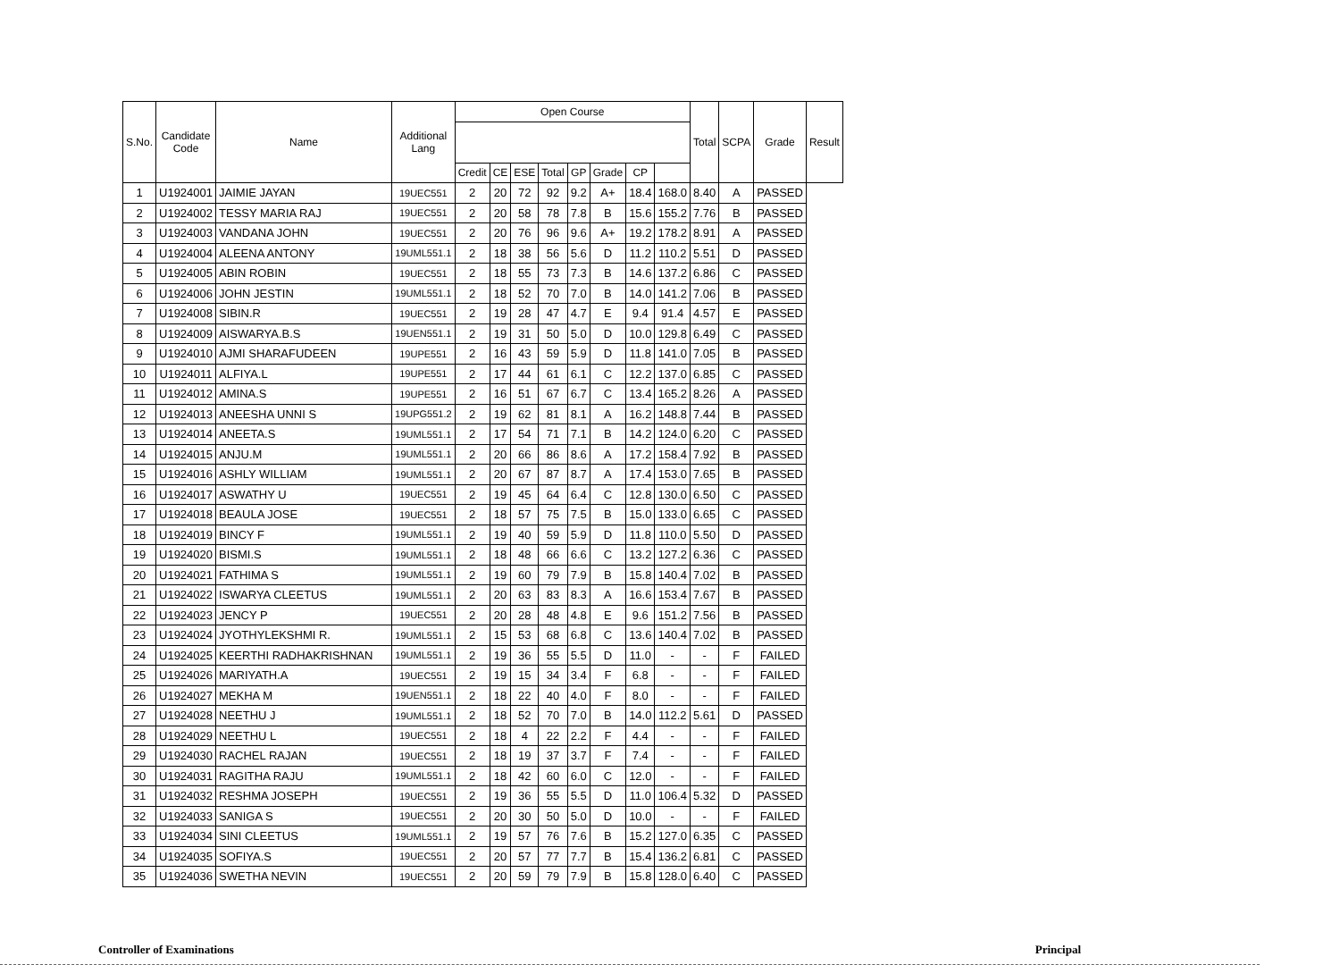| S.No. | Candidate Code | Name | Additional Lang | Open Course | | | | | | | | Total | SCPA | Grade | Result |
| --- | --- | --- | --- | --- | --- | --- | --- | --- | --- | --- | --- | --- | --- | --- | --- |
| | | | | Credit | CE | ESE | Total | GP | Grade | CP | | | | | |
| 1 | U1924001 | JAIMIE JAYAN | 19UEC551 | 2 | 20 | 72 | 92 | 9.2 | A+ | 18.4 | 168.0 | 8.40 | A | PASSED | |
| 2 | U1924002 | TESSY MARIA RAJ | 19UEC551 | 2 | 20 | 58 | 78 | 7.8 | B | 15.6 | 155.2 | 7.76 | B | PASSED | |
| 3 | U1924003 | VANDANA JOHN | 19UEC551 | 2 | 20 | 76 | 96 | 9.6 | A+ | 19.2 | 178.2 | 8.91 | A | PASSED | |
| 4 | U1924004 | ALEENA ANTONY | 19UML551.1 | 2 | 18 | 38 | 56 | 5.6 | D | 11.2 | 110.2 | 5.51 | D | PASSED | |
| 5 | U1924005 | ABIN ROBIN | 19UEC551 | 2 | 18 | 55 | 73 | 7.3 | B | 14.6 | 137.2 | 6.86 | C | PASSED | |
| 6 | U1924006 | JOHN JESTIN | 19UML551.1 | 2 | 18 | 52 | 70 | 7.0 | B | 14.0 | 141.2 | 7.06 | B | PASSED | |
| 7 | U1924008 | SIBIN.R | 19UEC551 | 2 | 19 | 28 | 47 | 4.7 | E | 9.4 | 91.4 | 4.57 | E | PASSED | |
| 8 | U1924009 | AISWARYA.B.S | 19UEN551.1 | 2 | 19 | 31 | 50 | 5.0 | D | 10.0 | 129.8 | 6.49 | C | PASSED | |
| 9 | U1924010 | AJMI SHARAFUDEEN | 19UPE551 | 2 | 16 | 43 | 59 | 5.9 | D | 11.8 | 141.0 | 7.05 | B | PASSED | |
| 10 | U1924011 | ALFIYA.L | 19UPE551 | 2 | 17 | 44 | 61 | 6.1 | C | 12.2 | 137.0 | 6.85 | C | PASSED | |
| 11 | U1924012 | AMINA.S | 19UPE551 | 2 | 16 | 51 | 67 | 6.7 | C | 13.4 | 165.2 | 8.26 | A | PASSED | |
| 12 | U1924013 | ANEESHA UNNI S | 19UPG551.2 | 2 | 19 | 62 | 81 | 8.1 | A | 16.2 | 148.8 | 7.44 | B | PASSED | |
| 13 | U1924014 | ANEETA.S | 19UML551.1 | 2 | 17 | 54 | 71 | 7.1 | B | 14.2 | 124.0 | 6.20 | C | PASSED | |
| 14 | U1924015 | ANJU.M | 19UML551.1 | 2 | 20 | 66 | 86 | 8.6 | A | 17.2 | 158.4 | 7.92 | B | PASSED | |
| 15 | U1924016 | ASHLY WILLIAM | 19UML551.1 | 2 | 20 | 67 | 87 | 8.7 | A | 17.4 | 153.0 | 7.65 | B | PASSED | |
| 16 | U1924017 | ASWATHY U | 19UEC551 | 2 | 19 | 45 | 64 | 6.4 | C | 12.8 | 130.0 | 6.50 | C | PASSED | |
| 17 | U1924018 | BEAULA JOSE | 19UEC551 | 2 | 18 | 57 | 75 | 7.5 | B | 15.0 | 133.0 | 6.65 | C | PASSED | |
| 18 | U1924019 | BINCY F | 19UML551.1 | 2 | 19 | 40 | 59 | 5.9 | D | 11.8 | 110.0 | 5.50 | D | PASSED | |
| 19 | U1924020 | BISMI.S | 19UML551.1 | 2 | 18 | 48 | 66 | 6.6 | C | 13.2 | 127.2 | 6.36 | C | PASSED | |
| 20 | U1924021 | FATHIMA S | 19UML551.1 | 2 | 19 | 60 | 79 | 7.9 | B | 15.8 | 140.4 | 7.02 | B | PASSED | |
| 21 | U1924022 | ISWARYA CLEETUS | 19UML551.1 | 2 | 20 | 63 | 83 | 8.3 | A | 16.6 | 153.4 | 7.67 | B | PASSED | |
| 22 | U1924023 | JENCY P | 19UEC551 | 2 | 20 | 28 | 48 | 4.8 | E | 9.6 | 151.2 | 7.56 | B | PASSED | |
| 23 | U1924024 | JYOTHYLEKSHMI R. | 19UML551.1 | 2 | 15 | 53 | 68 | 6.8 | C | 13.6 | 140.4 | 7.02 | B | PASSED | |
| 24 | U1924025 | KEERTHI RADHAKRISHNAN | 19UML551.1 | 2 | 19 | 36 | 55 | 5.5 | D | 11.0 | - | - | F | FAILED | |
| 25 | U1924026 | MARIYATH.A | 19UEC551 | 2 | 19 | 15 | 34 | 3.4 | F | 6.8 | - | - | F | FAILED | |
| 26 | U1924027 | MEKHA M | 19UEN551.1 | 2 | 18 | 22 | 40 | 4.0 | F | 8.0 | - | - | F | FAILED | |
| 27 | U1924028 | NEETHU J | 19UML551.1 | 2 | 18 | 52 | 70 | 7.0 | B | 14.0 | 112.2 | 5.61 | D | PASSED | |
| 28 | U1924029 | NEETHU L | 19UEC551 | 2 | 18 | 4 | 22 | 2.2 | F | 4.4 | - | - | F | FAILED | |
| 29 | U1924030 | RACHEL RAJAN | 19UEC551 | 2 | 18 | 19 | 37 | 3.7 | F | 7.4 | - | - | F | FAILED | |
| 30 | U1924031 | RAGITHA RAJU | 19UML551.1 | 2 | 18 | 42 | 60 | 6.0 | C | 12.0 | - | - | F | FAILED | |
| 31 | U1924032 | RESHMA JOSEPH | 19UEC551 | 2 | 19 | 36 | 55 | 5.5 | D | 11.0 | 106.4 | 5.32 | D | PASSED | |
| 32 | U1924033 | SANIGA S | 19UEC551 | 2 | 20 | 30 | 50 | 5.0 | D | 10.0 | - | - | F | FAILED | |
| 33 | U1924034 | SINI CLEETUS | 19UML551.1 | 2 | 19 | 57 | 76 | 7.6 | B | 15.2 | 127.0 | 6.35 | C | PASSED | |
| 34 | U1924035 | SOFIYA.S | 19UEC551 | 2 | 20 | 57 | 77 | 7.7 | B | 15.4 | 136.2 | 6.81 | C | PASSED | |
| 35 | U1924036 | SWETHA NEVIN | 19UEC551 | 2 | 20 | 59 | 79 | 7.9 | B | 15.8 | 128.0 | 6.40 | C | PASSED | |
Controller of Examinations Principal